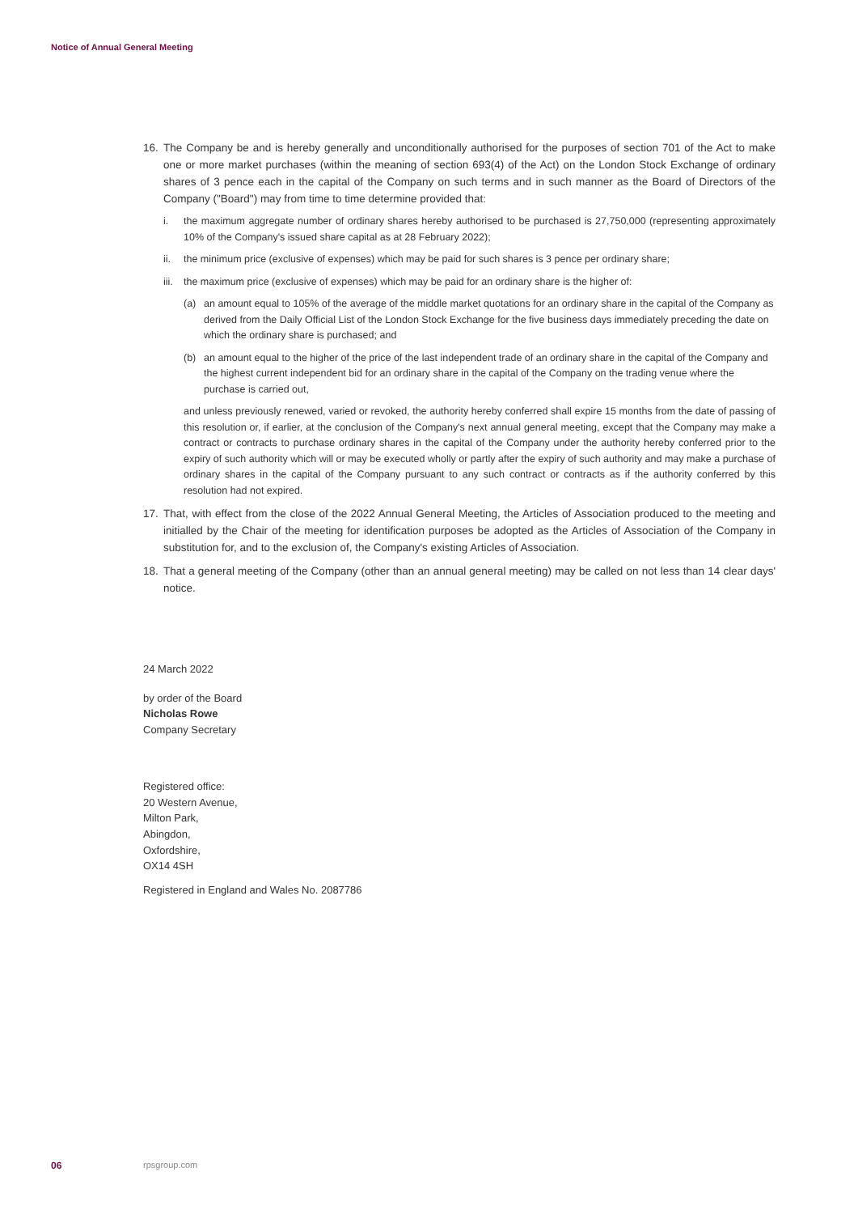Notice of Annual General Meeting
16. The Company be and is hereby generally and unconditionally authorised for the purposes of section 701 of the Act to make one or more market purchases (within the meaning of section 693(4) of the Act) on the London Stock Exchange of ordinary shares of 3 pence each in the capital of the Company on such terms and in such manner as the Board of Directors of the Company ("Board") may from time to time determine provided that:
i. the maximum aggregate number of ordinary shares hereby authorised to be purchased is 27,750,000 (representing approximately 10% of the Company's issued share capital as at 28 February 2022);
ii. the minimum price (exclusive of expenses) which may be paid for such shares is 3 pence per ordinary share;
iii.
the maximum price (exclusive of expenses) which may be paid for an ordinary share is the higher of:
(a) an amount equal to 105% of the average of the middle market quotations for an ordinary share in the capital of the Company as derived from the Daily Official List of the London Stock Exchange for the five business days immediately preceding the date on which the ordinary share is purchased; and
(b) an amount equal to the higher of the price of the last independent trade of an ordinary share in the capital of the Company and the highest current independent bid for an ordinary share in the capital of the Company on the trading venue where the purchase is carried out,
and unless previously renewed, varied or revoked, the authority hereby conferred shall expire 15 months from the date of passing of this resolution or, if earlier, at the conclusion of the Company's next annual general meeting, except that the Company may make a contract or contracts to purchase ordinary shares in the capital of the Company under the authority hereby conferred prior to the expiry of such authority which will or may be executed wholly or partly after the expiry of such authority and may make a purchase of ordinary shares in the capital of the Company pursuant to any such contract or contracts as if the authority conferred by this resolution had not expired.
17. That, with effect from the close of the 2022 Annual General Meeting, the Articles of Association produced to the meeting and initialled by the Chair of the meeting for identification purposes be adopted as the Articles of Association of the Company in substitution for, and to the exclusion of, the Company's existing Articles of Association.
18. That a general meeting of the Company (other than an annual general meeting) may be called on not less than 14 clear days' notice.
24 March 2022
by order of the Board
Nicholas Rowe
Company Secretary
Registered office:
20 Western Avenue,
Milton Park,
Abingdon,
Oxfordshire,
OX14 4SH
Registered in England and Wales No. 2087786
06 rpsgroup.com